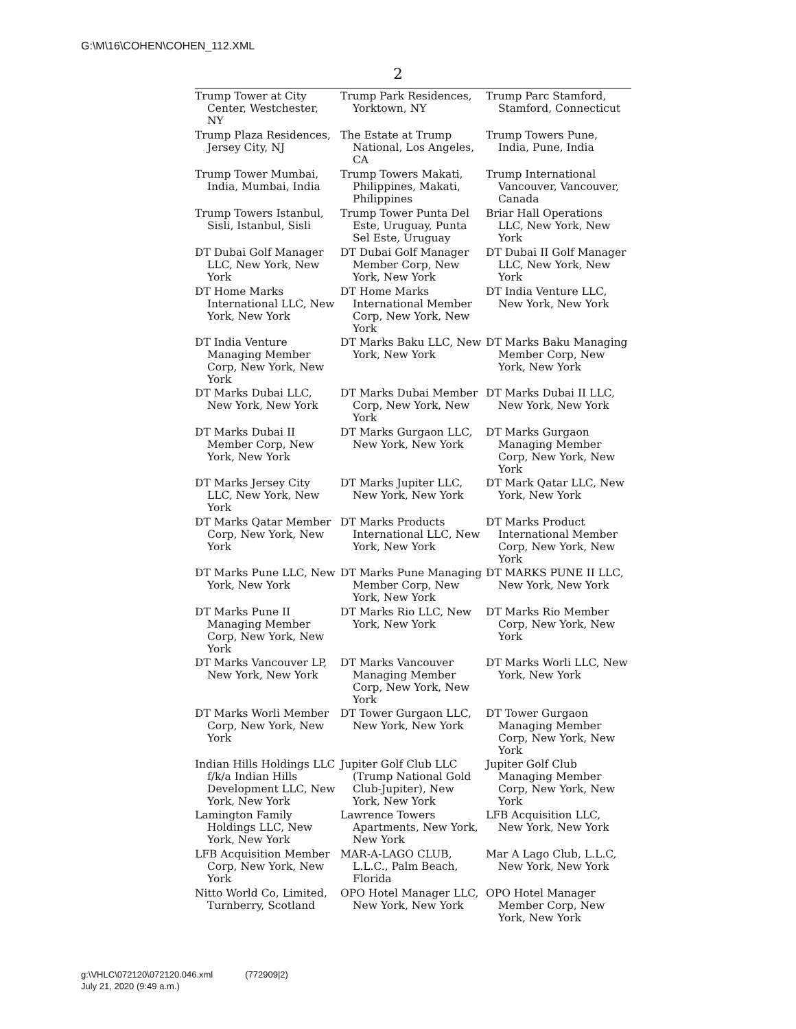G:\M\16\COHEN\COHEN_112.XML
2
| Trump Tower at City Center, Westchester, NY | Trump Park Residences, Yorktown, NY | Trump Parc Stamford, Stamford, Connecticut |
| Trump Plaza Residences, Jersey City, NJ | The Estate at Trump National, Los Angeles, CA | Trump Towers Pune, India, Pune, India |
| Trump Tower Mumbai, India, Mumbai, India | Trump Towers Makati, Philippines, Makati, Philippines | Trump International Vancouver, Vancouver, Canada |
| Trump Towers Istanbul, Sisli, Istanbul, Sisli | Trump Tower Punta Del Este, Uruguay, Punta Sel Este, Uruguay | Briar Hall Operations LLC, New York, New York |
| DT Dubai Golf Manager LLC, New York, New York | DT Dubai Golf Manager Member Corp, New York, New York | DT Dubai II Golf Manager LLC, New York, New York |
| DT Home Marks International LLC, New York, New York | DT Home Marks International Member Corp, New York, New York | DT India Venture LLC, New York, New York |
| DT India Venture Managing Member Corp, New York, New York | DT Marks Baku LLC, New York, New York | DT Marks Baku Managing Member Corp, New York, New York |
| DT Marks Dubai LLC, New York, New York | DT Marks Dubai Member Corp, New York, New York | DT Marks Dubai II LLC, New York, New York |
| DT Marks Dubai II Member Corp, New York, New York | DT Marks Gurgaon LLC, New York, New York | DT Marks Gurgaon Managing Member Corp, New York, New York |
| DT Marks Jersey City LLC, New York, New York | DT Marks Jupiter LLC, New York, New York | DT Mark Qatar LLC, New York, New York |
| DT Marks Qatar Member Corp, New York, New York | DT Marks Products International LLC, New York, New York | DT Marks Product International Member Corp, New York, New York |
| DT Marks Pune LLC, New York, New York | DT Marks Pune Managing Member Corp, New York, New York | DT MARKS PUNE II LLC, New York, New York |
| DT Marks Pune II Managing Member Corp, New York, New York | DT Marks Rio LLC, New York, New York | DT Marks Rio Member Corp, New York, New York |
| DT Marks Vancouver LP, New York, New York | DT Marks Vancouver Managing Member Corp, New York, New York | DT Marks Worli LLC, New York, New York |
| DT Marks Worli Member Corp, New York, New York | DT Tower Gurgaon LLC, New York, New York | DT Tower Gurgaon Managing Member Corp, New York, New York |
| Indian Hills Holdings LLC f/k/a Indian Hills Development LLC, New York, New York | Jupiter Golf Club LLC (Trump National Gold Club-Jupiter), New York, New York | Jupiter Golf Club Managing Member Corp, New York, New York |
| Lamington Family Holdings LLC, New York, New York | Lawrence Towers Apartments, New York, New York | LFB Acquisition LLC, New York, New York |
| LFB Acquisition Member Corp, New York, New York | MAR-A-LAGO CLUB, L.L.C., Palm Beach, Florida | Mar A Lago Club, L.L.C, New York, New York |
| Nitto World Co, Limited, Turnberry, Scotland | OPO Hotel Manager LLC, New York, New York | OPO Hotel Manager Member Corp, New York, New York |
g:\VHLC\072120\072120.046.xml (772909|2)
July 21, 2020 (9:49 a.m.)